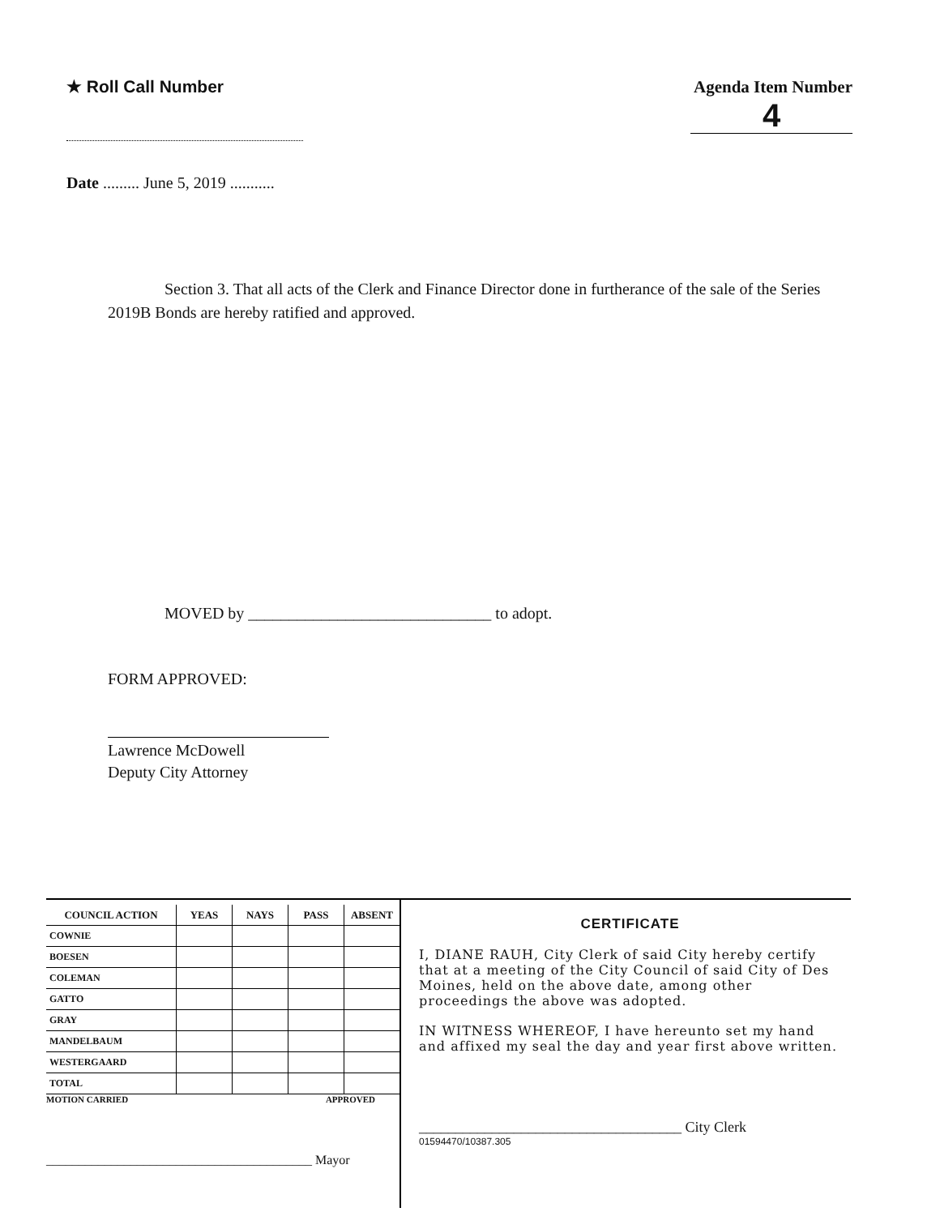★ Roll Call Number Agenda Item Number
4
Date ......... June 5, 2019 ...........
Section 3. That all acts of the Clerk and Finance Director done in furtherance of the sale of the Series 2019B Bonds are hereby ratified and approved.
MOVED by ______________________________ to adopt.
FORM APPROVED:
Lawrence McDowell
Deputy City Attorney
| COUNCIL ACTION | YEAS | NAYS | PASS | ABSENT |
| --- | --- | --- | --- | --- |
| COWNIE | | | | |
| BOESEN | | | | |
| COLEMAN | | | | |
| GATTO | | | | |
| GRAY | | | | |
| MANDELBAUM | | | | |
| WESTERGAARD | | | | |
| TOTAL | | | | |
MOTION CARRIED APPROVED
_________________________________________ Mayor
CERTIFICATE
I, DIANE RAUH, City Clerk of said City hereby certify that at a meeting of the City Council of said City of Des Moines, held on the above date, among other proceedings the above was adopted.
IN WITNESS WHEREOF, I have hereunto set my hand and affixed my seal the day and year first above written.
____________________________________ City Clerk
01594470/10387.305